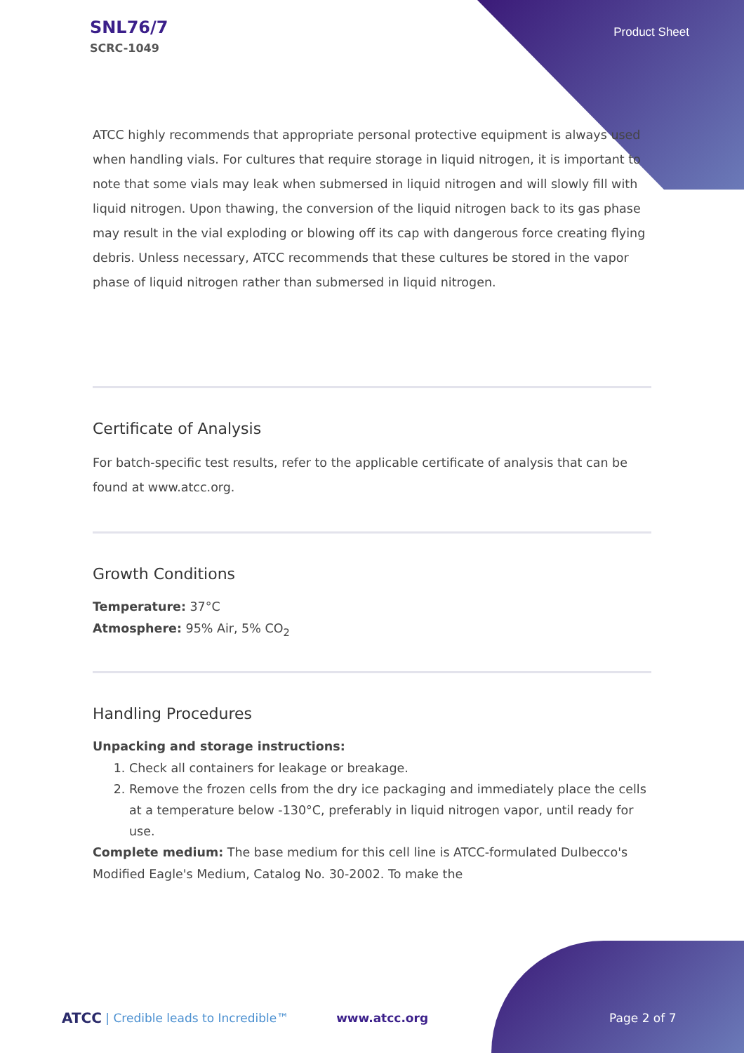SNL76/7
SCRC-1049
Product Sheet
ATCC highly recommends that appropriate personal protective equipment is always used when handling vials. For cultures that require storage in liquid nitrogen, it is important to note that some vials may leak when submersed in liquid nitrogen and will slowly fill with liquid nitrogen. Upon thawing, the conversion of the liquid nitrogen back to its gas phase may result in the vial exploding or blowing off its cap with dangerous force creating flying debris. Unless necessary, ATCC recommends that these cultures be stored in the vapor phase of liquid nitrogen rather than submersed in liquid nitrogen.
Certificate of Analysis
For batch-specific test results, refer to the applicable certificate of analysis that can be found at www.atcc.org.
Growth Conditions
Temperature: 37°C
Atmosphere: 95% Air, 5% CO<sub>2</sub>
Handling Procedures
Unpacking and storage instructions:
1. Check all containers for leakage or breakage.
2. Remove the frozen cells from the dry ice packaging and immediately place the cells at a temperature below -130°C, preferably in liquid nitrogen vapor, until ready for use.
Complete medium: The base medium for this cell line is ATCC-formulated Dulbecco's Modified Eagle's Medium, Catalog No. 30-2002. To make the
ATCC | Credible leads to Incredible™ www.atcc.org Page 2 of 7